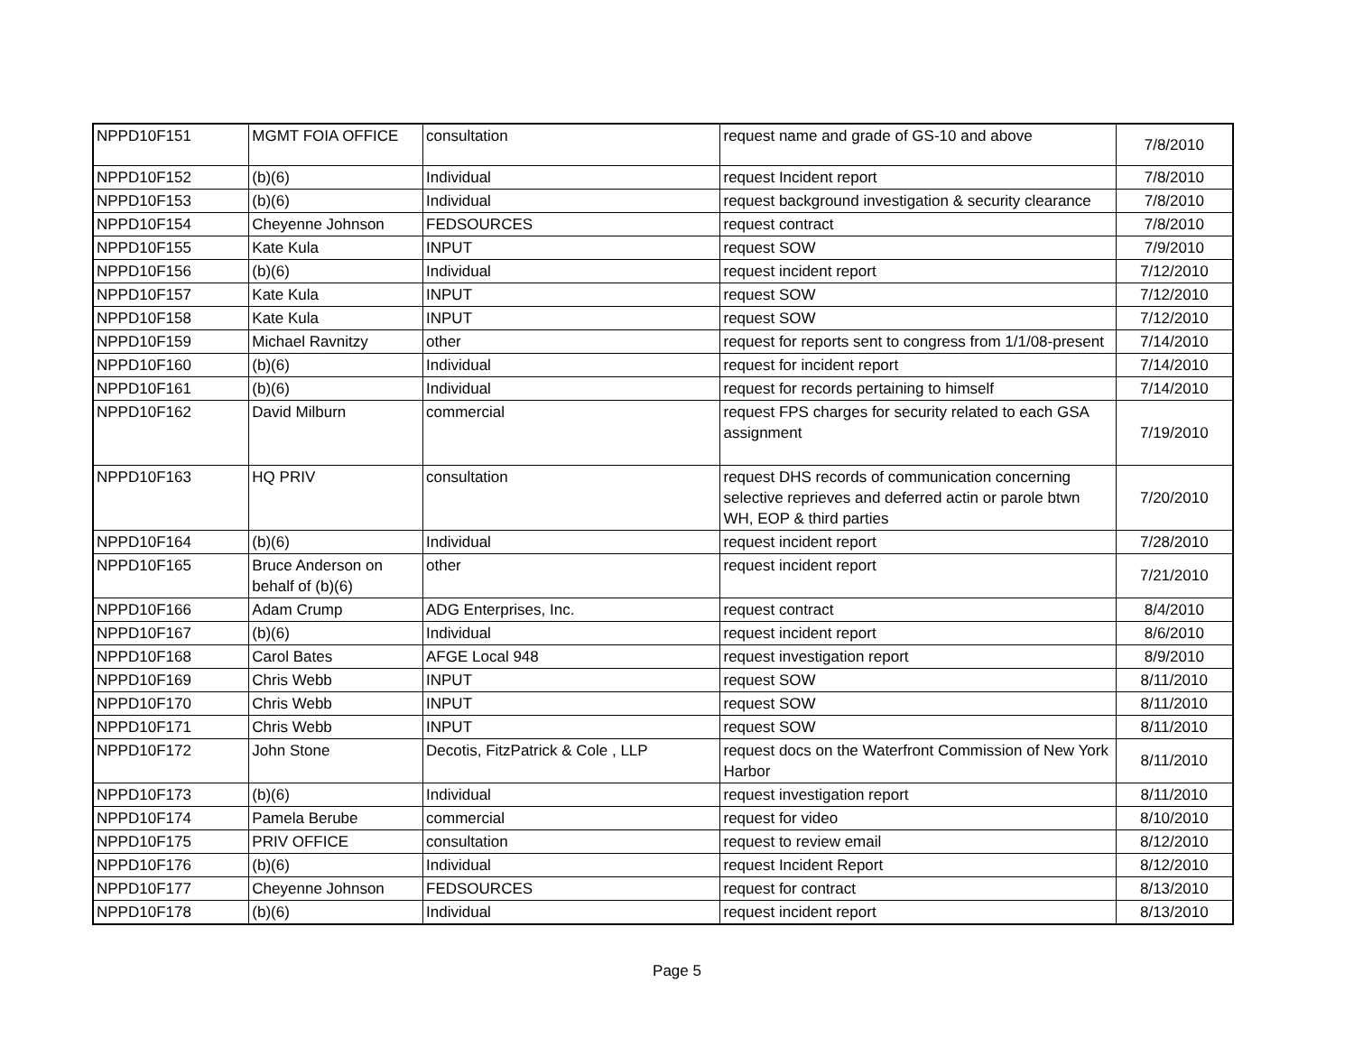| NPPD10F151 | MGMT FOIA OFFICE | consultation | request name and grade of GS-10 and above | 7/8/2010 |
| NPPD10F152 | (b)(6) | Individual | request Incident report | 7/8/2010 |
| NPPD10F153 | (b)(6) | Individual | request background investigation & security clearance | 7/8/2010 |
| NPPD10F154 | Cheyenne Johnson | FEDSOURCES | request contract | 7/8/2010 |
| NPPD10F155 | Kate Kula | INPUT | request SOW | 7/9/2010 |
| NPPD10F156 | (b)(6) | Individual | request incident report | 7/12/2010 |
| NPPD10F157 | Kate Kula | INPUT | request SOW | 7/12/2010 |
| NPPD10F158 | Kate Kula | INPUT | request SOW | 7/12/2010 |
| NPPD10F159 | Michael Ravnitzy | other | request for reports sent to congress from 1/1/08-present | 7/14/2010 |
| NPPD10F160 | (b)(6) | Individual | request for incident report | 7/14/2010 |
| NPPD10F161 | (b)(6) | Individual | request for records pertaining to himself | 7/14/2010 |
| NPPD10F162 | David Milburn | commercial | request FPS charges for security related to each GSA assignment | 7/19/2010 |
| NPPD10F163 | HQ PRIV | consultation | request DHS records of communication concerning selective reprieves and deferred actin or parole btwn WH, EOP & third parties | 7/20/2010 |
| NPPD10F164 | (b)(6) | Individual | request incident report | 7/28/2010 |
| NPPD10F165 | Bruce Anderson on behalf of (b)(6) | other | request incident report | 7/21/2010 |
| NPPD10F166 | Adam Crump | ADG Enterprises, Inc. | request contract | 8/4/2010 |
| NPPD10F167 | (b)(6) | Individual | request incident report | 8/6/2010 |
| NPPD10F168 | Carol Bates | AFGE Local 948 | request investigation report | 8/9/2010 |
| NPPD10F169 | Chris Webb | INPUT | request SOW | 8/11/2010 |
| NPPD10F170 | Chris Webb | INPUT | request SOW | 8/11/2010 |
| NPPD10F171 | Chris Webb | INPUT | request SOW | 8/11/2010 |
| NPPD10F172 | John Stone | Decotis, FitzPatrick & Cole , LLP | request docs on the Waterfront Commission of New York Harbor | 8/11/2010 |
| NPPD10F173 | (b)(6) | Individual | request investigation report | 8/11/2010 |
| NPPD10F174 | Pamela Berube | commercial | request for video | 8/10/2010 |
| NPPD10F175 | PRIV OFFICE | consultation | request to review email | 8/12/2010 |
| NPPD10F176 | (b)(6) | Individual | request Incident Report | 8/12/2010 |
| NPPD10F177 | Cheyenne Johnson | FEDSOURCES | request for contract | 8/13/2010 |
| NPPD10F178 | (b)(6) | Individual | request incident report | 8/13/2010 |
Page 5